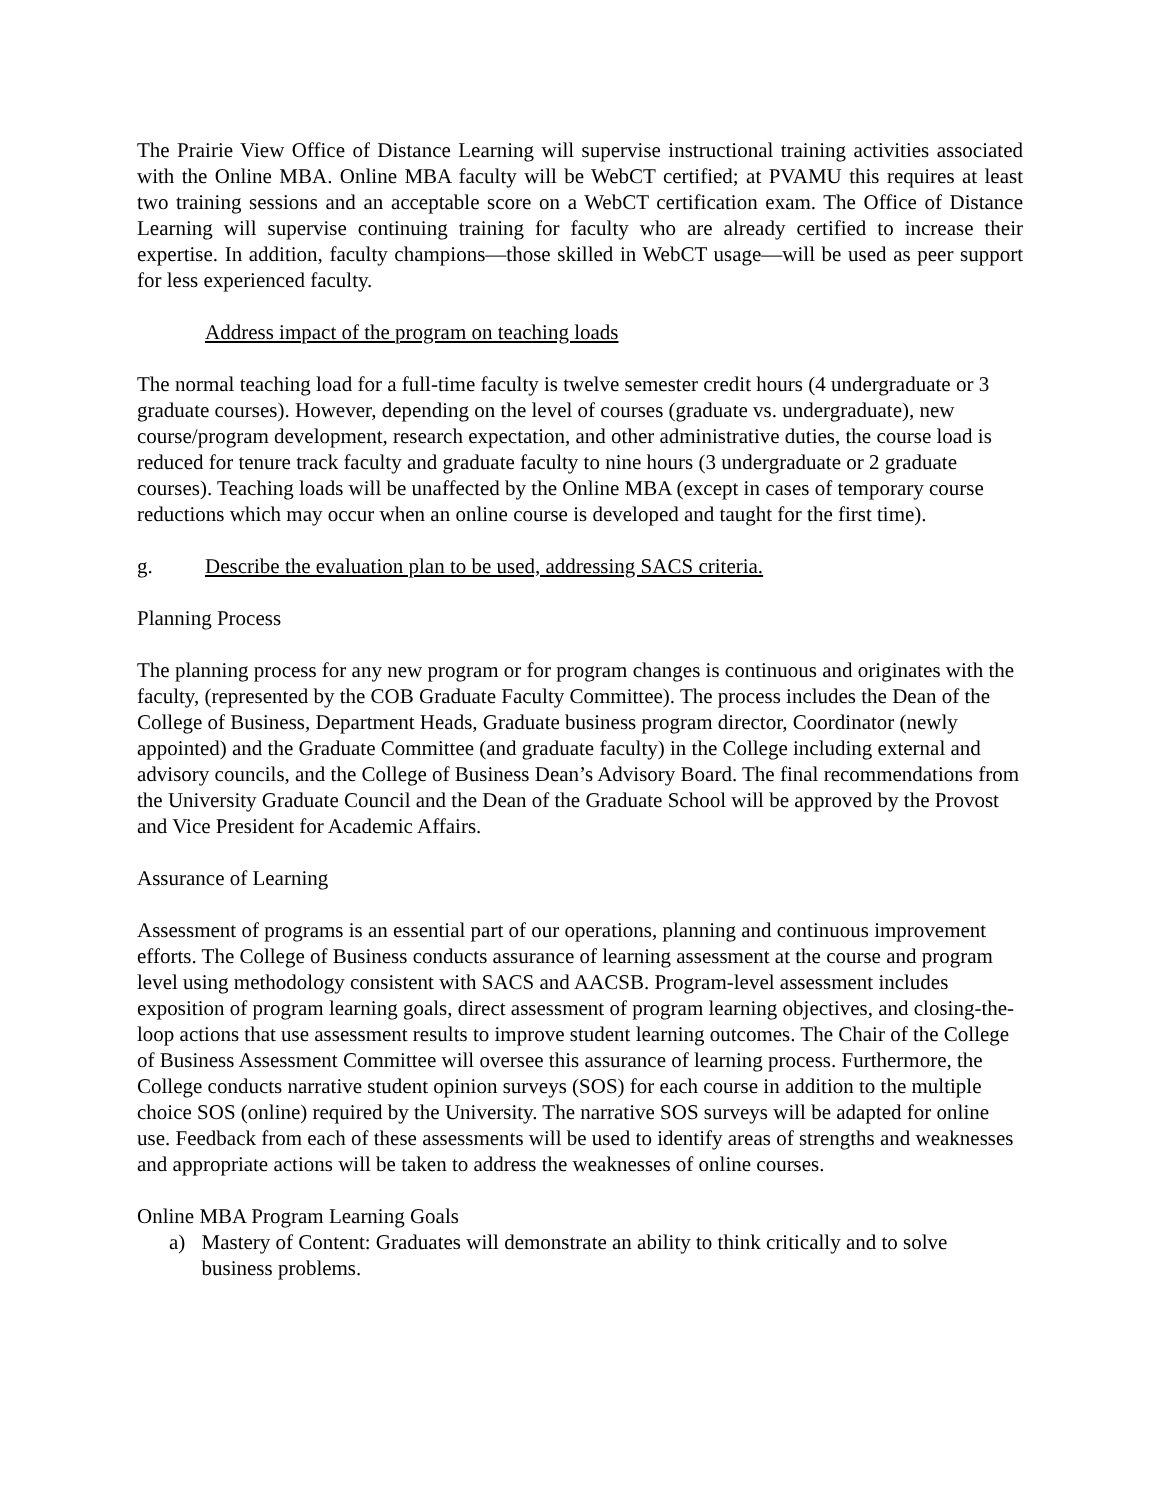The Prairie View Office of Distance Learning will supervise instructional training activities associated with the Online MBA. Online MBA faculty will be WebCT certified; at PVAMU this requires at least two training sessions and an acceptable score on a WebCT certification exam. The Office of Distance Learning will supervise continuing training for faculty who are already certified to increase their expertise. In addition, faculty champions—those skilled in WebCT usage—will be used as peer support for less experienced faculty.
Address impact of the program on teaching loads
The normal teaching load for a full-time faculty is twelve semester credit hours (4 undergraduate or 3 graduate courses). However, depending on the level of courses (graduate vs. undergraduate), new course/program development, research expectation, and other administrative duties, the course load is reduced for tenure track faculty and graduate faculty to nine hours (3 undergraduate or 2 graduate courses). Teaching loads will be unaffected by the Online MBA (except in cases of temporary course reductions which may occur when an online course is developed and taught for the first time).
g. Describe the evaluation plan to be used, addressing SACS criteria.
Planning Process
The planning process for any new program or for program changes is continuous and originates with the faculty, (represented by the COB Graduate Faculty Committee). The process includes the Dean of the College of Business, Department Heads, Graduate business program director, Coordinator (newly appointed) and the Graduate Committee (and graduate faculty) in the College including external and advisory councils, and the College of Business Dean’s Advisory Board. The final recommendations from the University Graduate Council and the Dean of the Graduate School will be approved by the Provost and Vice President for Academic Affairs.
Assurance of Learning
Assessment of programs is an essential part of our operations, planning and continuous improvement efforts. The College of Business conducts assurance of learning assessment at the course and program level using methodology consistent with SACS and AACSB. Program-level assessment includes exposition of program learning goals, direct assessment of program learning objectives, and closing-the-loop actions that use assessment results to improve student learning outcomes. The Chair of the College of Business Assessment Committee will oversee this assurance of learning process. Furthermore, the College conducts narrative student opinion surveys (SOS) for each course in addition to the multiple choice SOS (online) required by the University. The narrative SOS surveys will be adapted for online use. Feedback from each of these assessments will be used to identify areas of strengths and weaknesses and appropriate actions will be taken to address the weaknesses of online courses.
Online MBA Program Learning Goals
a) Mastery of Content: Graduates will demonstrate an ability to think critically and to solve business problems.